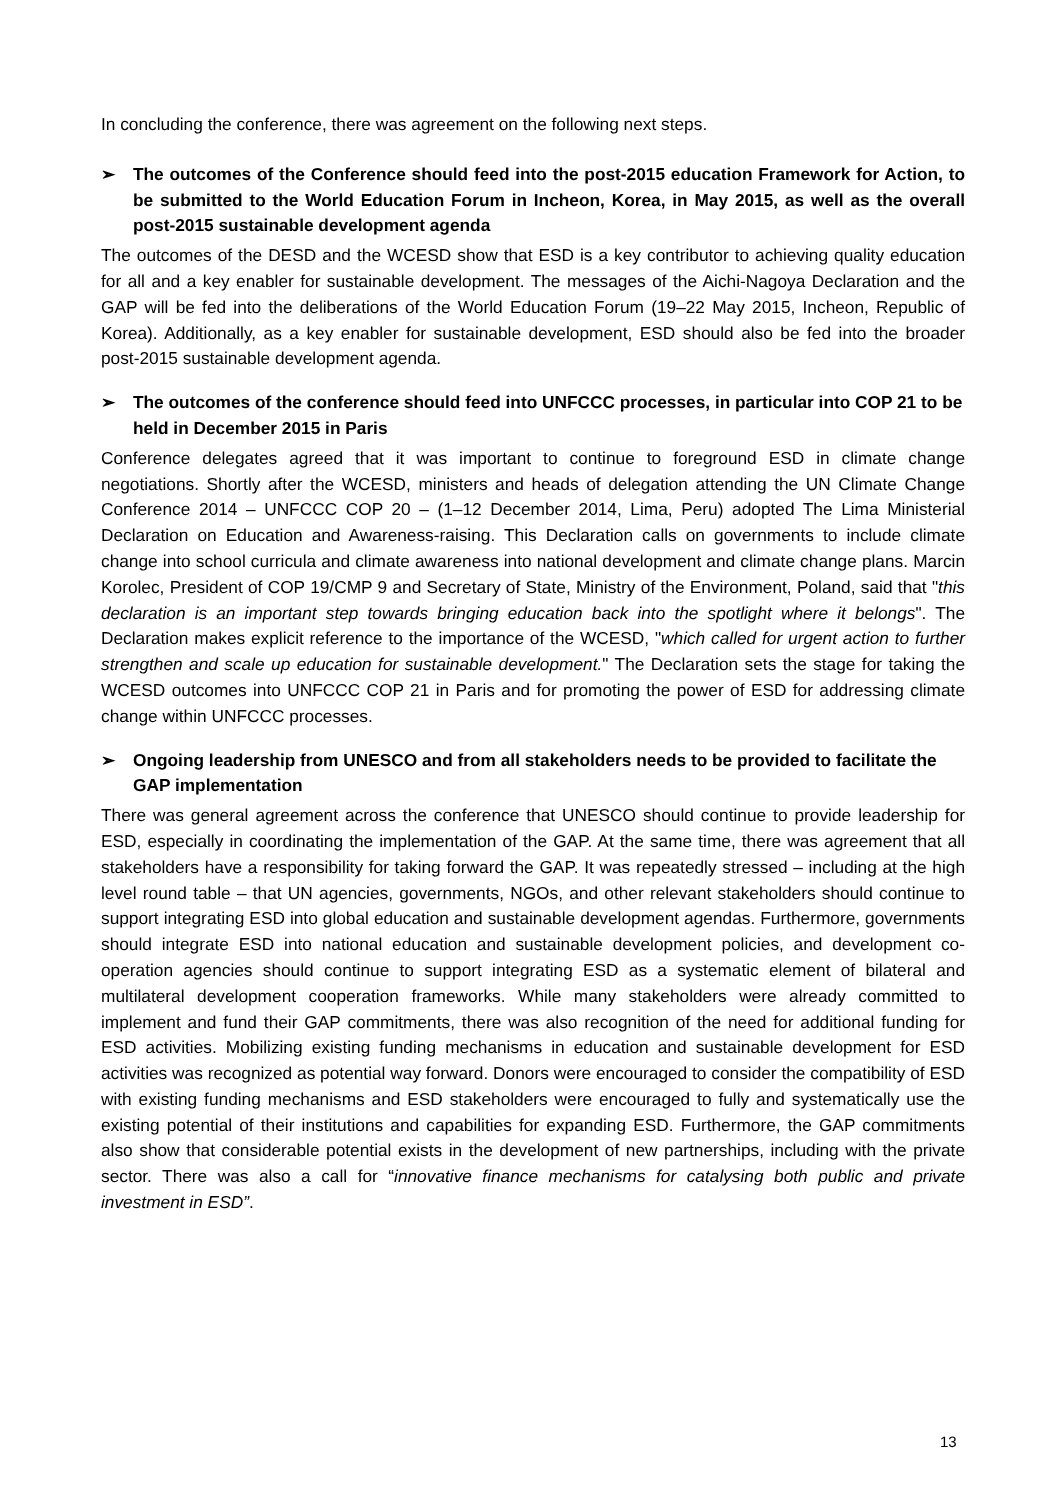In concluding the conference, there was agreement on the following next steps.
➢ The outcomes of the Conference should feed into the post-2015 education Framework for Action, to be submitted to the World Education Forum in Incheon, Korea, in May 2015, as well as the overall post-2015 sustainable development agenda
The outcomes of the DESD and the WCESD show that ESD is a key contributor to achieving quality education for all and a key enabler for sustainable development. The messages of the Aichi-Nagoya Declaration and the GAP will be fed into the deliberations of the World Education Forum (19–22 May 2015, Incheon, Republic of Korea). Additionally, as a key enabler for sustainable development, ESD should also be fed into the broader post-2015 sustainable development agenda.
➢ The outcomes of the conference should feed into UNFCCC processes, in particular into COP 21 to be held in December 2015 in Paris
Conference delegates agreed that it was important to continue to foreground ESD in climate change negotiations. Shortly after the WCESD, ministers and heads of delegation attending the UN Climate Change Conference 2014 – UNFCCC COP 20 – (1–12 December 2014, Lima, Peru) adopted The Lima Ministerial Declaration on Education and Awareness-raising. This Declaration calls on governments to include climate change into school curricula and climate awareness into national development and climate change plans. Marcin Korolec, President of COP 19/CMP 9 and Secretary of State, Ministry of the Environment, Poland, said that "this declaration is an important step towards bringing education back into the spotlight where it belongs". The Declaration makes explicit reference to the importance of the WCESD, "which called for urgent action to further strengthen and scale up education for sustainable development." The Declaration sets the stage for taking the WCESD outcomes into UNFCCC COP 21 in Paris and for promoting the power of ESD for addressing climate change within UNFCCC processes.
➢ Ongoing leadership from UNESCO and from all stakeholders needs to be provided to facilitate the GAP implementation
There was general agreement across the conference that UNESCO should continue to provide leadership for ESD, especially in coordinating the implementation of the GAP. At the same time, there was agreement that all stakeholders have a responsibility for taking forward the GAP. It was repeatedly stressed – including at the high level round table – that UN agencies, governments, NGOs, and other relevant stakeholders should continue to support integrating ESD into global education and sustainable development agendas. Furthermore, governments should integrate ESD into national education and sustainable development policies, and development co-operation agencies should continue to support integrating ESD as a systematic element of bilateral and multilateral development cooperation frameworks. While many stakeholders were already committed to implement and fund their GAP commitments, there was also recognition of the need for additional funding for ESD activities. Mobilizing existing funding mechanisms in education and sustainable development for ESD activities was recognized as potential way forward. Donors were encouraged to consider the compatibility of ESD with existing funding mechanisms and ESD stakeholders were encouraged to fully and systematically use the existing potential of their institutions and capabilities for expanding ESD. Furthermore, the GAP commitments also show that considerable potential exists in the development of new partnerships, including with the private sector. There was also a call for “innovative finance mechanisms for catalysing both public and private investment in ESD”.
13